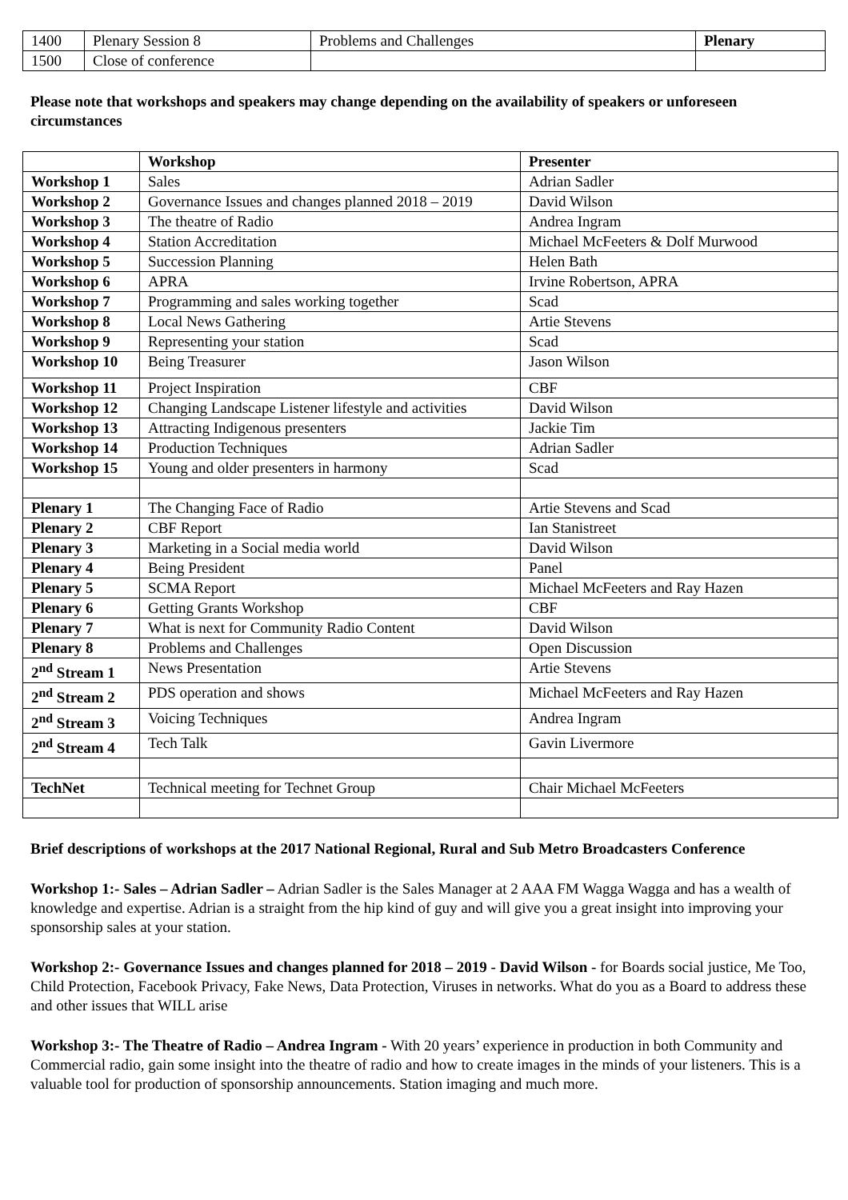| 1400 | Plenary Session 8 | Problems and Challenges | Plenary |
| 1500 | Close of conference | | |
Please note that workshops and speakers may change depending on the availability of speakers or unforeseen circumstances
| | Workshop | Presenter |
| --- | --- | --- |
| Workshop 1 | Sales | Adrian Sadler |
| Workshop 2 | Governance Issues and changes planned 2018 – 2019 | David Wilson |
| Workshop 3 | The theatre of Radio | Andrea Ingram |
| Workshop 4 | Station Accreditation | Michael McFeeters & Dolf Murwood |
| Workshop 5 | Succession Planning | Helen Bath |
| Workshop 6 | APRA | Irvine Robertson, APRA |
| Workshop 7 | Programming and sales working together | Scad |
| Workshop 8 | Local News Gathering | Artie Stevens |
| Workshop 9 | Representing your station | Scad |
| Workshop 10 | Being Treasurer | Jason Wilson |
| Workshop 11 | Project Inspiration | CBF |
| Workshop 12 | Changing Landscape Listener lifestyle and activities | David Wilson |
| Workshop 13 | Attracting Indigenous presenters | Jackie Tim |
| Workshop 14 | Production Techniques | Adrian Sadler |
| Workshop 15 | Young and older presenters in harmony | Scad |
| Plenary 1 | The Changing Face of Radio | Artie Stevens and Scad |
| Plenary 2 | CBF Report | Ian Stanistreet |
| Plenary 3 | Marketing in a Social media world | David Wilson |
| Plenary 4 | Being President | Panel |
| Plenary 5 | SCMA Report | Michael McFeeters and Ray Hazen |
| Plenary 6 | Getting Grants Workshop | CBF |
| Plenary 7 | What is next for Community Radio Content | David Wilson |
| Plenary 8 | Problems and Challenges | Open Discussion |
| 2<sup>nd</sup> Stream 1 | News Presentation | Artie Stevens |
| 2<sup>nd</sup> Stream 2 | PDS operation and shows | Michael McFeeters and Ray Hazen |
| 2<sup>nd</sup> Stream 3 | Voicing Techniques | Andrea Ingram |
| 2<sup>nd</sup> Stream 4 | Tech Talk | Gavin Livermore |
| TechNet | Technical meeting for Technet Group | Chair Michael McFeeters |
Brief descriptions of workshops at the 2017 National Regional, Rural and Sub Metro Broadcasters Conference
Workshop 1:- Sales – Adrian Sadler – Adrian Sadler is the Sales Manager at 2 AAA FM Wagga Wagga and has a wealth of knowledge and expertise. Adrian is a straight from the hip kind of guy and will give you a great insight into improving your sponsorship sales at your station.
Workshop 2:- Governance Issues and changes planned for 2018 – 2019 - David Wilson - for Boards social justice, Me Too, Child Protection, Facebook Privacy, Fake News, Data Protection, Viruses in networks. What do you as a Board to address these and other issues that WILL arise
Workshop 3:- The Theatre of Radio – Andrea Ingram - With 20 years’ experience in production in both Community and Commercial radio, gain some insight into the theatre of radio and how to create images in the minds of your listeners. This is a valuable tool for production of sponsorship announcements. Station imaging and much more.